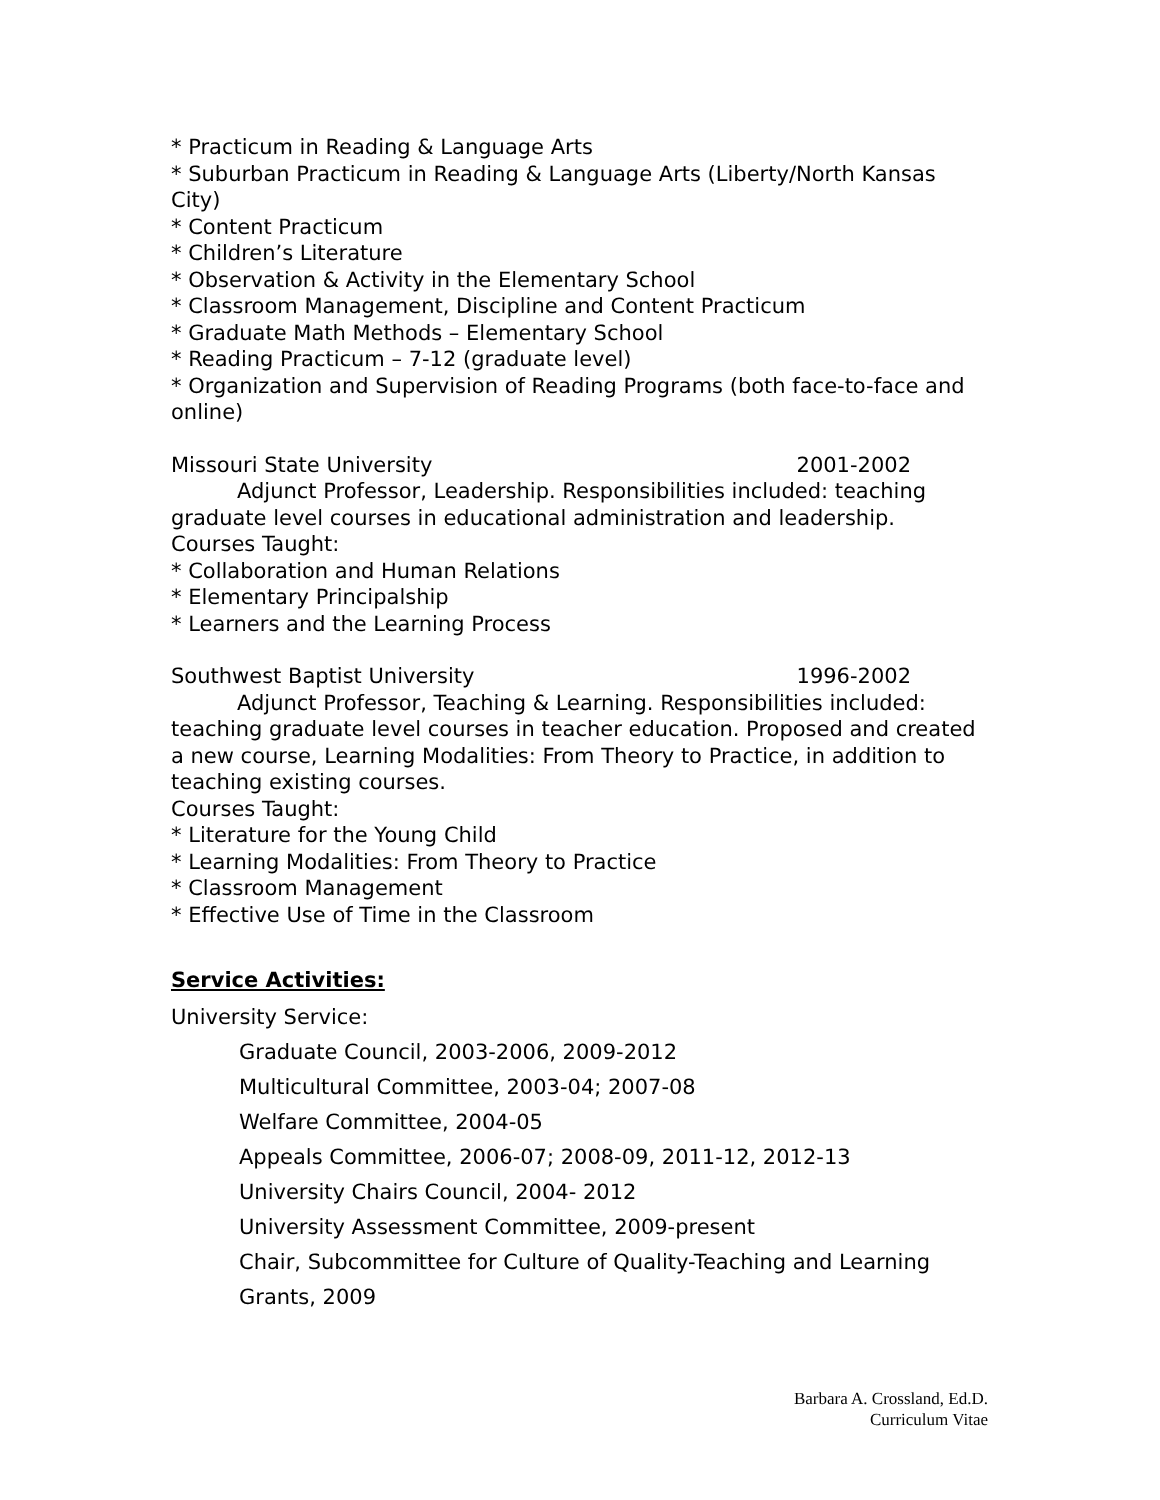* Practicum in Reading & Language Arts
* Suburban Practicum in Reading & Language Arts (Liberty/North Kansas City)
* Content Practicum
* Children’s Literature
* Observation & Activity in the Elementary School
* Classroom Management, Discipline and Content Practicum
* Graduate Math Methods – Elementary School
* Reading Practicum – 7-12 (graduate level)
* Organization and Supervision of Reading Programs (both face-to-face and online)
Missouri State University 2001-2002
Adjunct Professor, Leadership. Responsibilities included: teaching graduate level courses in educational administration and leadership.
Courses Taught:
* Collaboration and Human Relations
* Elementary Principalship
* Learners and the Learning Process
Southwest Baptist University 1996-2002
Adjunct Professor, Teaching & Learning. Responsibilities included: teaching graduate level courses in teacher education. Proposed and created a new course, Learning Modalities: From Theory to Practice, in addition to teaching existing courses.
Courses Taught:
* Literature for the Young Child
* Learning Modalities: From Theory to Practice
* Classroom Management
* Effective Use of Time in the Classroom
Service Activities:
University Service:
Graduate Council, 2003-2006, 2009-2012
Multicultural Committee, 2003-04; 2007-08
Welfare Committee, 2004-05
Appeals Committee, 2006-07; 2008-09, 2011-12, 2012-13
University Chairs Council, 2004- 2012
University Assessment Committee, 2009-present
Chair, Subcommittee for Culture of Quality-Teaching and Learning Grants, 2009
Barbara A. Crossland, Ed.D.
Curriculum Vitae